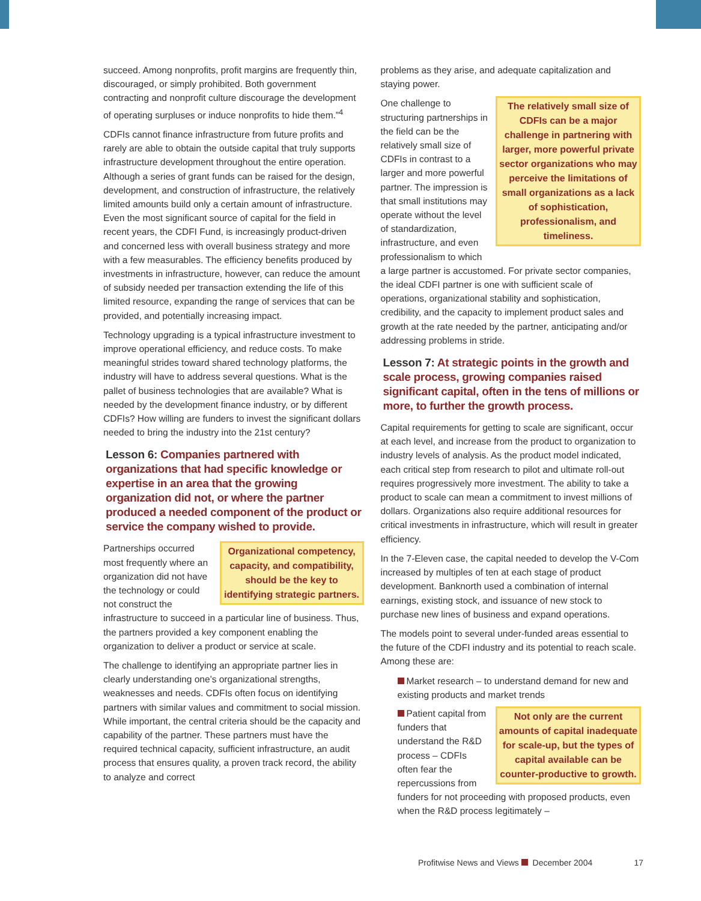succeed. Among nonprofits, profit margins are frequently thin, discouraged, or simply prohibited. Both government contracting and nonprofit culture discourage the development of operating surpluses or induce nonprofits to hide them.”<sup>4</sup>
CDFIs cannot finance infrastructure from future profits and rarely are able to obtain the outside capital that truly supports infrastructure development throughout the entire operation. Although a series of grant funds can be raised for the design, development, and construction of infrastructure, the relatively limited amounts build only a certain amount of infrastructure. Even the most significant source of capital for the field in recent years, the CDFI Fund, is increasingly product-driven and concerned less with overall business strategy and more with a few measurables. The efficiency benefits produced by investments in infrastructure, however, can reduce the amount of subsidy needed per transaction extending the life of this limited resource, expanding the range of services that can be provided, and potentially increasing impact.
Technology upgrading is a typical infrastructure investment to improve operational efficiency, and reduce costs. To make meaningful strides toward shared technology platforms, the industry will have to address several questions. What is the pallet of business technologies that are available? What is needed by the development finance industry, or by different CDFIs? How willing are funders to invest the significant dollars needed to bring the industry into the 21st century?
Lesson 6: Companies partnered with organizations that had specific knowledge or expertise in an area that the growing organization did not, or where the partner produced a needed component of the product or service the company wished to provide.
Organizational competency, capacity, and compatibility, should be the key to identifying strategic partners.
Partnerships occurred most frequently where an organization did not have the technology or could not construct the infrastructure to succeed in a particular line of business. Thus, the partners provided a key component enabling the organization to deliver a product or service at scale.
The challenge to identifying an appropriate partner lies in clearly understanding one’s organizational strengths, weaknesses and needs. CDFIs often focus on identifying partners with similar values and commitment to social mission. While important, the central criteria should be the capacity and capability of the partner. These partners must have the required technical capacity, sufficient infrastructure, an audit process that ensures quality, a proven track record, the ability to analyze and correct
problems as they arise, and adequate capitalization and staying power.
The relatively small size of CDFIs can be a major challenge in partnering with larger, more powerful private sector organizations who may perceive the limitations of small organizations as a lack of sophistication, professionalism, and timeliness.
One challenge to structuring partnerships in the field can be the relatively small size of CDFIs in contrast to a larger and more powerful partner. The impression is that small institutions may operate without the level of standardization, infrastructure, and even professionalism to which a large partner is accustomed. For private sector companies, the ideal CDFI partner is one with sufficient scale of operations, organizational stability and sophistication, credibility, and the capacity to implement product sales and growth at the rate needed by the partner, anticipating and/or addressing problems in stride.
Lesson 7: At strategic points in the growth and scale process, growing companies raised significant capital, often in the tens of millions or more, to further the growth process.
Capital requirements for getting to scale are significant, occur at each level, and increase from the product to organization to industry levels of analysis. As the product model indicated, each critical step from research to pilot and ultimate roll-out requires progressively more investment. The ability to take a product to scale can mean a commitment to invest millions of dollars. Organizations also require additional resources for critical investments in infrastructure, which will result in greater efficiency.
In the 7-Eleven case, the capital needed to develop the V-Com increased by multiples of ten at each stage of product development. Banknorth used a combination of internal earnings, existing stock, and issuance of new stock to purchase new lines of business and expand operations.
The models point to several under-funded areas essential to the future of the CDFI industry and its potential to reach scale. Among these are:
Market research – to understand demand for new and existing products and market trends
Not only are the current amounts of capital inadequate for scale-up, but the types of capital available can be counter-productive to growth.
Patient capital from funders that understand the R&D process – CDFIs often fear the repercussions from funders for not proceeding with proposed products, even when the R&D process legitimately –
Profitwise News and Views December 2004 17